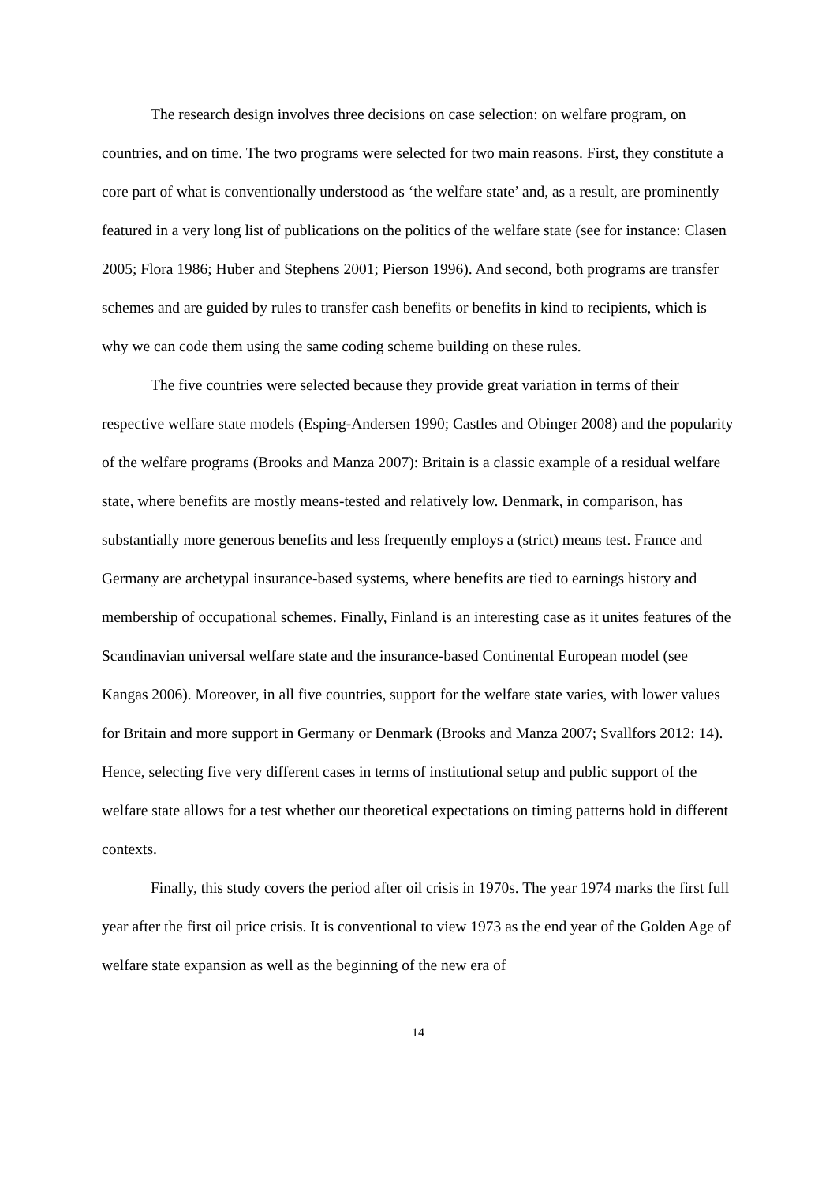The research design involves three decisions on case selection: on welfare program, on countries, and on time. The two programs were selected for two main reasons. First, they constitute a core part of what is conventionally understood as ‘the welfare state’ and, as a result, are prominently featured in a very long list of publications on the politics of the welfare state (see for instance: Clasen 2005; Flora 1986; Huber and Stephens 2001; Pierson 1996). And second, both programs are transfer schemes and are guided by rules to transfer cash benefits or benefits in kind to recipients, which is why we can code them using the same coding scheme building on these rules.
The five countries were selected because they provide great variation in terms of their respective welfare state models (Esping-Andersen 1990; Castles and Obinger 2008) and the popularity of the welfare programs (Brooks and Manza 2007): Britain is a classic example of a residual welfare state, where benefits are mostly means-tested and relatively low. Denmark, in comparison, has substantially more generous benefits and less frequently employs a (strict) means test. France and Germany are archetypal insurance-based systems, where benefits are tied to earnings history and membership of occupational schemes. Finally, Finland is an interesting case as it unites features of the Scandinavian universal welfare state and the insurance-based Continental European model (see Kangas 2006). Moreover, in all five countries, support for the welfare state varies, with lower values for Britain and more support in Germany or Denmark (Brooks and Manza 2007; Svallfors 2012: 14). Hence, selecting five very different cases in terms of institutional setup and public support of the welfare state allows for a test whether our theoretical expectations on timing patterns hold in different contexts.
Finally, this study covers the period after oil crisis in 1970s. The year 1974 marks the first full year after the first oil price crisis. It is conventional to view 1973 as the end year of the Golden Age of welfare state expansion as well as the beginning of the new era of
14